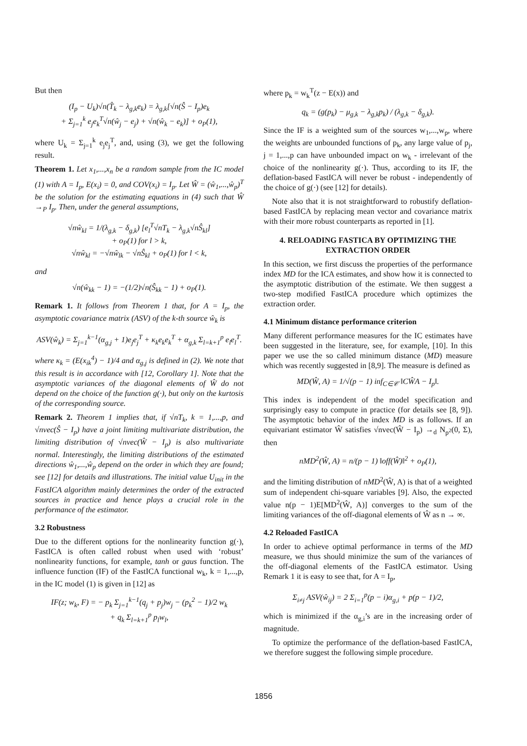But then
(I<sub>p</sub> − U<sub>k</sub>)√n(T̂<sub>k</sub> − λ<sub>g,k</sub>e<sub>k</sub>) = λ<sub>g,k</sub>[√n(Ŝ − I<sub>p</sub>)e<sub>k</sub>
+ Σ<sub>j=1</sub><sup>k</sup> e<sub>j</sub>e<sub>k</sub><sup>T</sup>√n(ŵ<sub>j</sub> − e<sub>j</sub>) + √n(ŵ<sub>k</sub> − e<sub>k</sub>)] + o<sub>P</sub>(1),
where U<sub>k</sub> = Σ<sub>j=1</sub><sup>k</sup> e<sub>j</sub>e<sub>j</sub><sup>T</sup>, and, using (3), we get the following result.
Theorem 1. Let x<sub>1</sub>,...,x<sub>n</sub> be a random sample from the IC model (1) with A = I<sub>p</sub>, E(x<sub>i</sub>) = 0, and COV(x<sub>i</sub>) = I<sub>p</sub>. Let Ŵ = (ŵ<sub>1</sub>,...,ŵ<sub>p</sub>)<sup>T</sup> be the solution for the estimating equations in (4) such that Ŵ →<sub>P</sub> I<sub>p</sub>. Then, under the general assumptions,
√nŵ<sub>kl</sub> = 1/(λ<sub>g,k</sub> − δ<sub>g,k</sub>) [e<sub>l</sub><sup>T</sup>√nT<sub>k</sub> − λ<sub>g,k</sub>√nŜ<sub>kl</sub>]
+ o<sub>P</sub>(1) for l > k,
√nŵ<sub>kl</sub> = −√nŵ<sub>lk</sub> − √nŜ<sub>kl</sub> + o<sub>P</sub>(1) for l < k,
and
√n(ŵ<sub>kk</sub> − 1) = −(1/2)√n(Ŝ<sub>kk</sub> − 1) + o<sub>P</sub>(1).
Remark 1. It follows from Theorem 1 that, for A = I<sub>p</sub>, the asymptotic covariance matrix (ASV) of the k-th source ŵ<sub>k</sub> is
ASV(ŵ<sub>k</sub>) = Σ<sub>j=1</sub><sup>k−1</sup>(α<sub>g,j</sub> + 1)e<sub>j</sub>e<sub>j</sub><sup>T</sup> + κ<sub>k</sub>e<sub>k</sub>e<sub>k</sub><sup>T</sup> + α<sub>g,k</sub> Σ<sub>l=k+1</sub><sup>p</sup> e<sub>l</sub>e<sub>l</sub><sup>T</sup>.
where κ<sub>k</sub> = (E(x<sub>ik</sub><sup>4</sup>) − 1)/4 and α<sub>g,j</sub> is defined in (2). We note that this result is in accordance with [12, Corollary 1]. Note that the asymptotic variances of the diagonal elements of Ŵ do not depend on the choice of the function g(·), but only on the kurtosis of the corresponding source.
Remark 2. Theorem 1 implies that, if √nT<sub>k</sub>, k = 1,...,p, and √nvec(Ŝ − I<sub>p</sub>) have a joint limiting multivariate distribution, the limiting distribution of √nvec(Ŵ − I<sub>p</sub>) is also multivariate normal. Interestingly, the limiting distributions of the estimated directions ŵ<sub>1</sub>,...,ŵ<sub>p</sub> depend on the order in which they are found; see [12] for details and illustrations. The initial value U<sub>init</sub> in the FastICA algorithm mainly determines the order of the extracted sources in practice and hence plays a crucial role in the performance of the estimator.
3.2 Robustness
Due to the different options for the nonlinearity function g(·), FastICA is often called robust when used with ‘robust’ nonlinearity functions, for example, tanh or gaus function. The influence function (IF) of the FastICA functional w<sub>k</sub>, k = 1,...,p, in the IC model (1) is given in [12] as
IF(z; w<sub>k</sub>, F) = − p<sub>k</sub> Σ<sub>j=1</sub><sup>k−1</sup>(q<sub>j</sub> + p<sub>j</sub>)w<sub>j</sub> − (p<sub>k</sub><sup>2</sup> − 1)/2 w<sub>k</sub>
+ q<sub>k</sub> Σ<sub>l=k+1</sub><sup>p</sup> p<sub>l</sub>w<sub>l</sub>,
where p<sub>k</sub> = w<sub>k</sub><sup>T</sup>(z − E(x)) and
q<sub>k</sub> = (g(p<sub>k</sub>) − μ<sub>g,k</sub> − λ<sub>g,k</sub>p<sub>k</sub>) / (λ<sub>g,k</sub> − δ<sub>g,k</sub>).
Since the IF is a weighted sum of the sources w<sub>1</sub>,...,w<sub>p</sub>, where the weights are unbounded functions of p<sub>k</sub>, any large value of p<sub>j</sub>, j = 1,...,p can have unbounded impact on w<sub>k</sub> - irrelevant of the choice of the nonlinearity g(·). Thus, according to its IF, the deflation-based FastICA will never be robust - independently of the choice of g(·) (see [12] for details).
Note also that it is not straightforward to robustify deflation-based FastICA by replacing mean vector and covariance matrix with their more robust counterparts as reported in [1].
4. RELOADING FASTICA BY OPTIMIZING THE EXTRACTION ORDER
In this section, we first discuss the properties of the performance index MD for the ICA estimates, and show how it is connected to the asymptotic distribution of the estimate. We then suggest a two-step modified FastICA procedure which optimizes the extraction order.
4.1 Minimum distance performance criterion
Many different performance measures for the IC estimates have been suggested in the literature, see, for example, [10]. In this paper we use the so called minimum distance (MD) measure which was recently suggested in [8,9]. The measure is defined as
MD(Ŵ, A) = 1/√(p − 1) inf<sub>C∈𝒞</sub> ‖CŴA − I<sub>p</sub>‖.
This index is independent of the model specification and surprisingly easy to compute in practice (for details see [8, 9]). The asymptotic behavior of the index MD is as follows. If an equivariant estimator Ŵ satisfies √nvec(Ŵ − I<sub>p</sub>) →<sub>d</sub> N<sub>p<sup>2</sup></sub>(0, Σ), then
nMD<sup>2</sup>(Ŵ, A) = n/(p − 1) ‖off(Ŵ)‖<sup>2</sup> + o<sub>P</sub>(1),
and the limiting distribution of nMD<sup>2</sup>(Ŵ, A) is that of a weighted sum of independent chi-square variables [9]. Also, the expected value n(p − 1)E[MD<sup>2</sup>(Ŵ, A)] converges to the sum of the limiting variances of the off-diagonal elements of Ŵ as n → ∞.
4.2 Reloaded FastICA
In order to achieve optimal performance in terms of the MD measure, we thus should minimize the sum of the variances of the off-diagonal elements of the FastICA estimator. Using Remark 1 it is easy to see that, for A = I<sub>p</sub>,
Σ<sub>i≠j</sub> ASV(ŵ<sub>ij</sub>) = 2 Σ<sub>i=1</sub><sup>p</sup>(p − i)α<sub>g,i</sub> + p(p − 1)/2,
which is minimized if the α<sub>g,i</sub>’s are in the increasing order of magnitude.
To optimize the performance of the deflation-based FastICA, we therefore suggest the following simple procedure.
1856